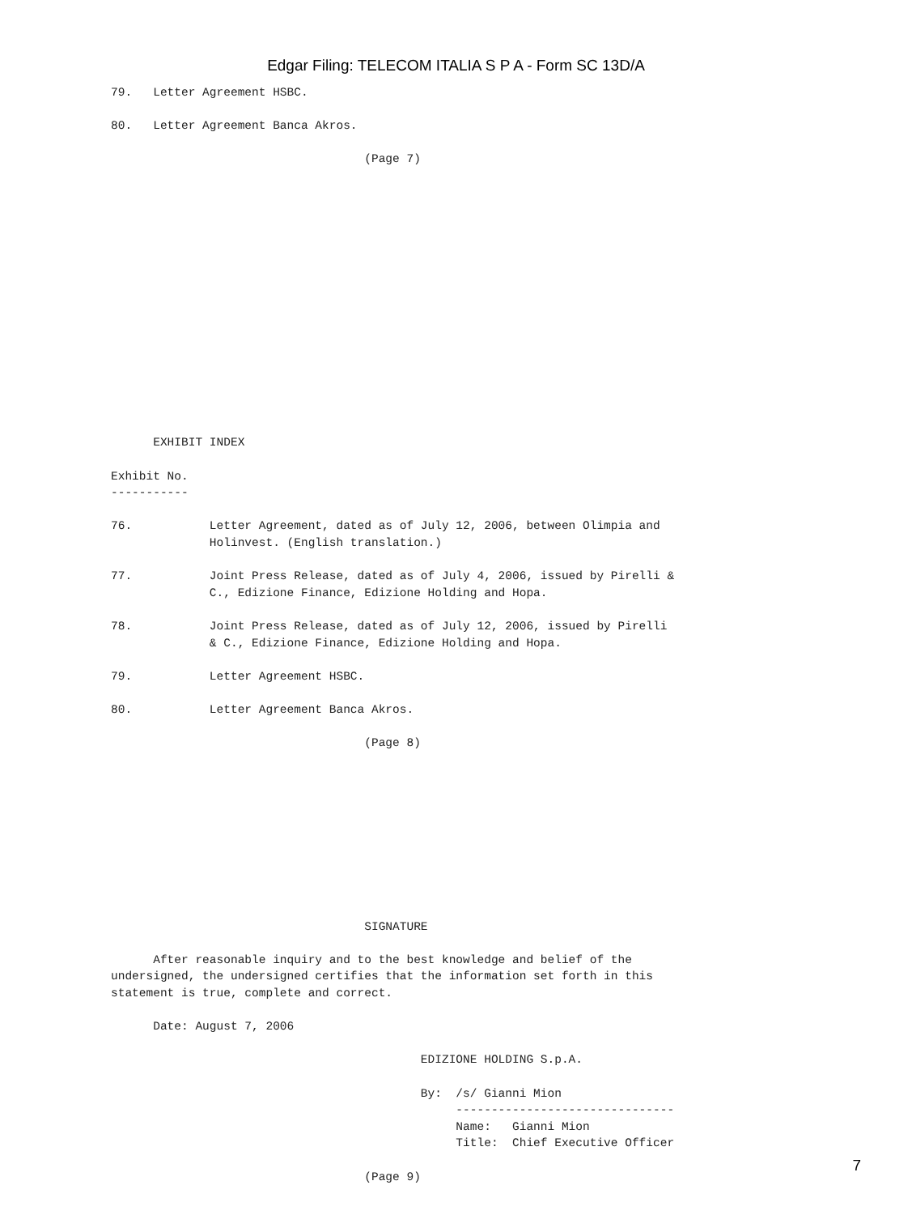Edgar Filing: TELECOM ITALIA S P A - Form SC 13D/A
79.   Letter Agreement HSBC.

80.   Letter Agreement Banca Akros.

                                    (Page 7)
















      EXHIBIT INDEX

Exhibit No.
-----------

76.           Letter Agreement, dated as of July 12, 2006, between Olimpia and
              Holinvest. (English translation.)

77.           Joint Press Release, dated as of July 4, 2006, issued by Pirelli &
              C., Edizione Finance, Edizione Holding and Hopa.

78.           Joint Press Release, dated as of July 12, 2006, issued by Pirelli
              & C., Edizione Finance, Edizione Holding and Hopa.

79.           Letter Agreement HSBC.

80.           Letter Agreement Banca Akros.

                                    (Page 8)










                                    SIGNATURE

      After reasonable inquiry and to the best knowledge and belief of the
undersigned, the undersigned certifies that the information set forth in this
statement is true, complete and correct.

      Date: August 7, 2006

                                            EDIZIONE HOLDING S.p.A.

                                            By:  /s/ Gianni Mion
                                                 -------------------------------
                                                 Name:   Gianni Mion
                                                 Title:  Chief Executive Officer

                                    (Page 9)
7